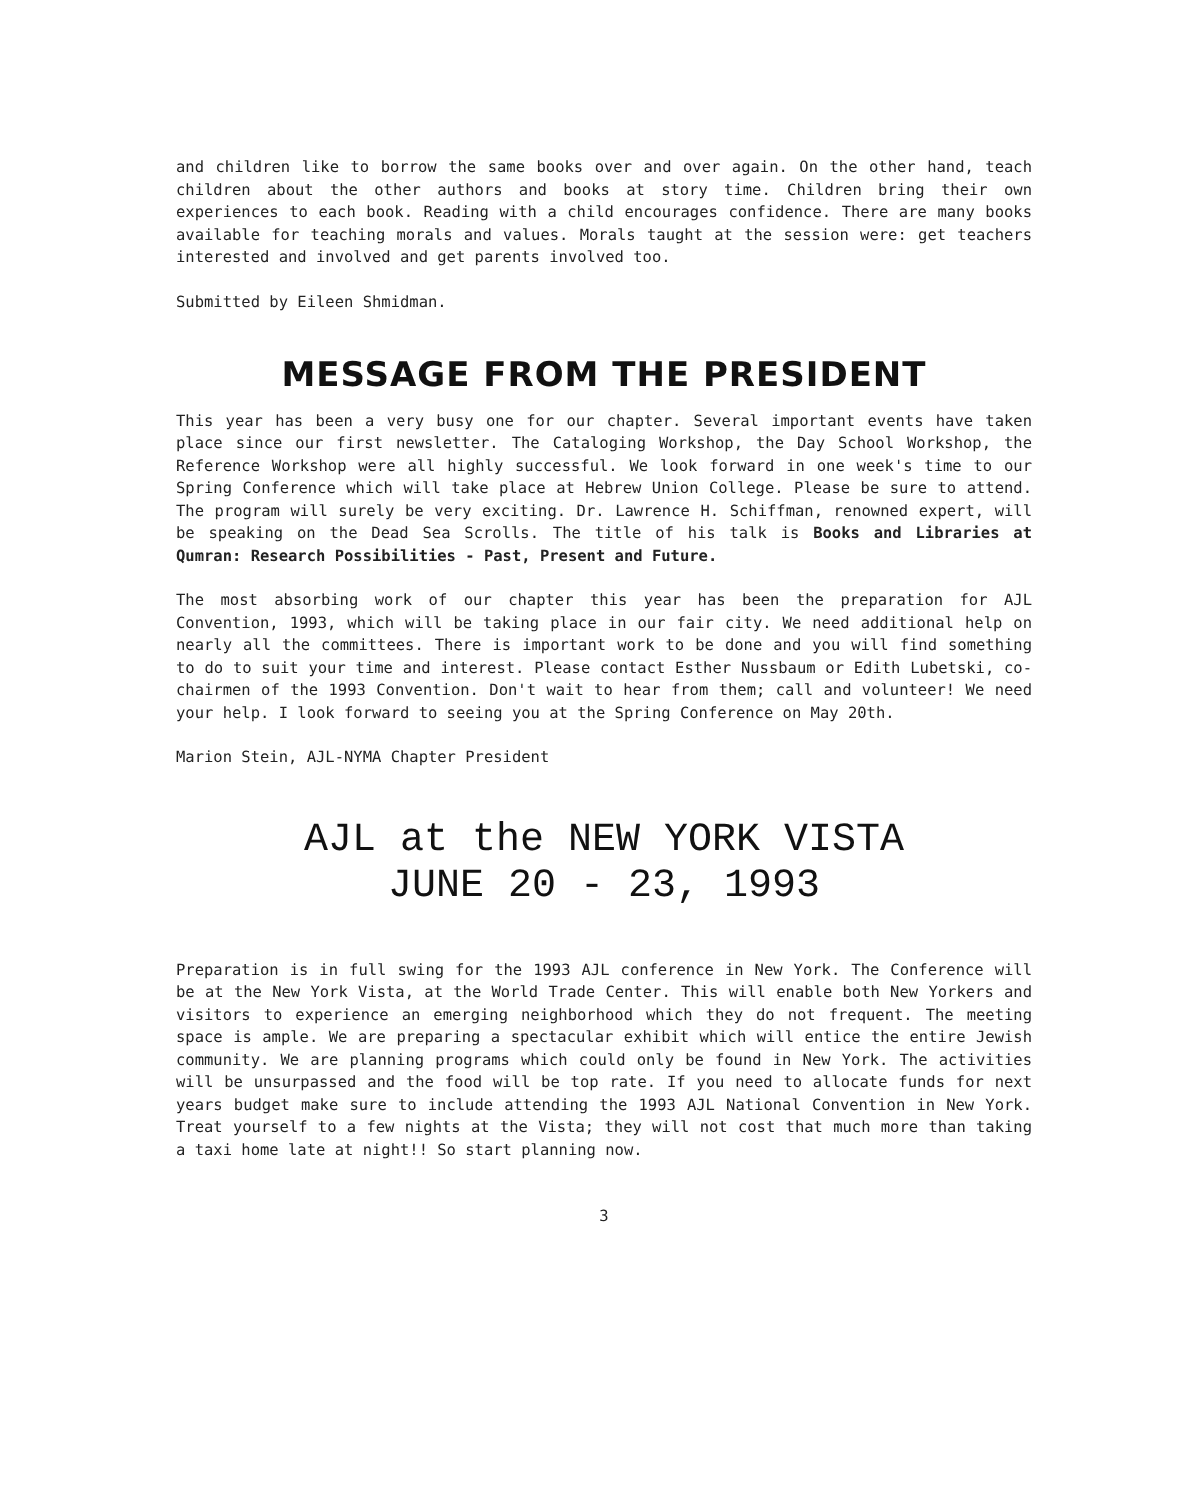and children like to borrow the same books over and over again. On the other hand, teach children about the other authors and books at story time. Children bring their own experiences to each book. Reading with a child encourages confidence. There are many books available for teaching morals and values. Morals taught at the session were: get teachers interested and involved and get parents involved too.
Submitted by Eileen Shmidman.
MESSAGE FROM THE PRESIDENT
This year has been a very busy one for our chapter. Several important events have taken place since our first newsletter. The Cataloging Workshop, the Day School Workshop, the Reference Workshop were all highly successful. We look forward in one week's time to our Spring Conference which will take place at Hebrew Union College. Please be sure to attend. The program will surely be very exciting. Dr. Lawrence H. Schiffman, renowned expert, will be speaking on the Dead Sea Scrolls. The title of his talk is Books and Libraries at Qumran: Research Possibilities - Past, Present and Future.
The most absorbing work of our chapter this year has been the preparation for AJL Convention, 1993, which will be taking place in our fair city. We need additional help on nearly all the committees. There is important work to be done and you will find something to do to suit your time and interest. Please contact Esther Nussbaum or Edith Lubetski, co-chairmen of the 1993 Convention. Don't wait to hear from them; call and volunteer! We need your help. I look forward to seeing you at the Spring Conference on May 20th.
Marion Stein, AJL-NYMA Chapter President
AJL at the NEW YORK VISTA
JUNE 20 - 23, 1993
Preparation is in full swing for the 1993 AJL conference in New York. The Conference will be at the New York Vista, at the World Trade Center. This will enable both New Yorkers and visitors to experience an emerging neighborhood which they do not frequent. The meeting space is ample. We are preparing a spectacular exhibit which will entice the entire Jewish community. We are planning programs which could only be found in New York. The activities will be unsurpassed and the food will be top rate. If you need to allocate funds for next years budget make sure to include attending the 1993 AJL National Convention in New York. Treat yourself to a few nights at the Vista; they will not cost that much more than taking a taxi home late at night!! So start planning now.
3